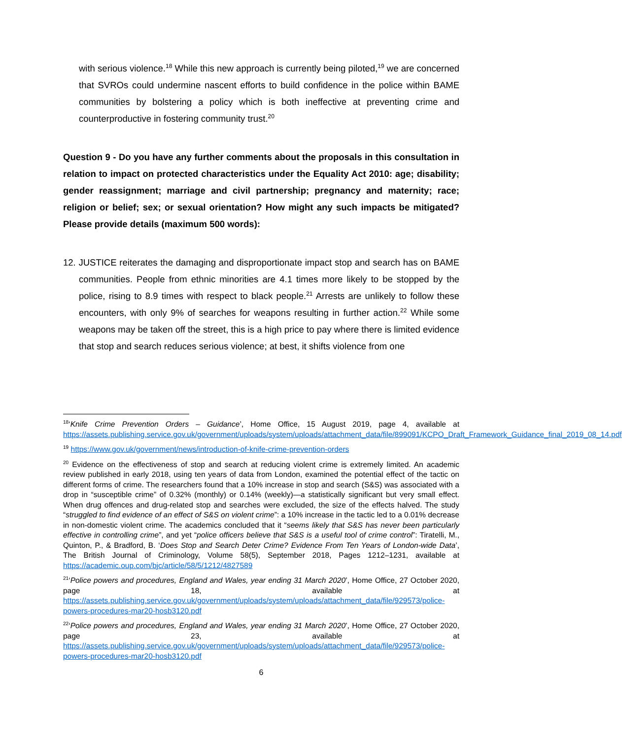with serious violence.<sup>18</sup> While this new approach is currently being piloted,<sup>19</sup> we are concerned that SVROs could undermine nascent efforts to build confidence in the police within BAME communities by bolstering a policy which is both ineffective at preventing crime and counterproductive in fostering community trust.<sup>20</sup>
Question 9 - Do you have any further comments about the proposals in this consultation in relation to impact on protected characteristics under the Equality Act 2010: age; disability; gender reassignment; marriage and civil partnership; pregnancy and maternity; race; religion or belief; sex; or sexual orientation? How might any such impacts be mitigated? Please provide details (maximum 500 words):
12. JUSTICE reiterates the damaging and disproportionate impact stop and search has on BAME communities. People from ethnic minorities are 4.1 times more likely to be stopped by the police, rising to 8.9 times with respect to black people.<sup>21</sup> Arrests are unlikely to follow these encounters, with only 9% of searches for weapons resulting in further action.<sup>22</sup> While some weapons may be taken off the street, this is a high price to pay where there is limited evidence that stop and search reduces serious violence; at best, it shifts violence from one
<sup>18</sup> ‘Knife Crime Prevention Orders – Guidance’, Home Office, 15 August 2019, page 4, available at https://assets.publishing.service.gov.uk/government/uploads/system/uploads/attachment_data/file/899091/KCPO_Draft_Framework_Guidance_final_2019_08_14.pdf
<sup>19</sup> https://www.gov.uk/government/news/introduction-of-knife-crime-prevention-orders
<sup>20</sup> Evidence on the effectiveness of stop and search at reducing violent crime is extremely limited. An academic review published in early 2018, using ten years of data from London, examined the potential effect of the tactic on different forms of crime. The researchers found that a 10% increase in stop and search (S&S) was associated with a drop in “susceptible crime” of 0.32% (monthly) or 0.14% (weekly)—a statistically significant but very small effect. When drug offences and drug-related stop and searches were excluded, the size of the effects halved. The study “struggled to find evidence of an effect of S&S on violent crime”: a 10% increase in the tactic led to a 0.01% decrease in non-domestic violent crime. The academics concluded that it “seems likely that S&S has never been particularly effective in controlling crime”, and yet “police officers believe that S&S is a useful tool of crime control”: Tiratelli, M., Quinton, P., & Bradford, B. ‘Does Stop and Search Deter Crime? Evidence From Ten Years of London-wide Data’, The British Journal of Criminology, Volume 58(5), September 2018, Pages 1212–1231, available at https://academic.oup.com/bjc/article/58/5/1212/4827589
<sup>21</sup> ‘Police powers and procedures, England and Wales, year ending 31 March 2020’, Home Office, 27 October 2020, page 18, available at https://assets.publishing.service.gov.uk/government/uploads/system/uploads/attachment_data/file/929573/police-powers-procedures-mar20-hosb3120.pdf
<sup>22</sup> ‘Police powers and procedures, England and Wales, year ending 31 March 2020’, Home Office, 27 October 2020, page 23, available at https://assets.publishing.service.gov.uk/government/uploads/system/uploads/attachment_data/file/929573/police-powers-procedures-mar20-hosb3120.pdf
6